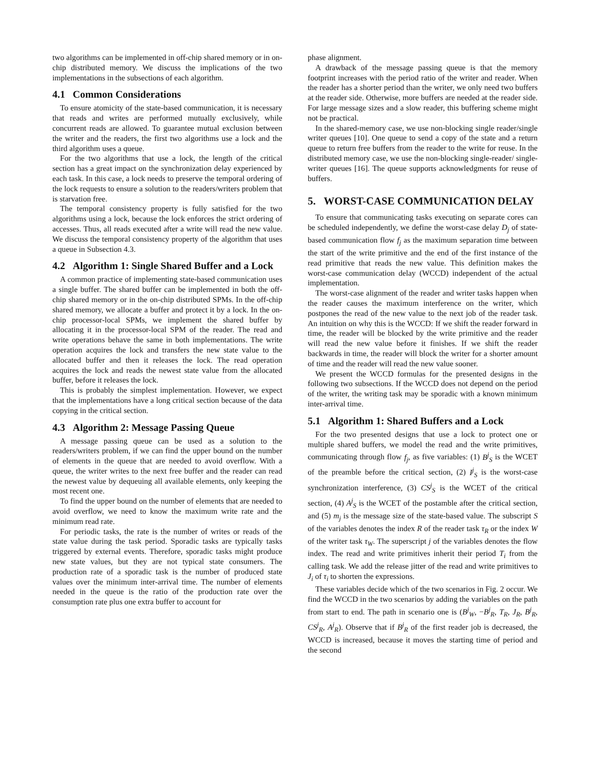two algorithms can be implemented in off-chip shared memory or in on-chip distributed memory. We discuss the implications of the two implementations in the subsections of each algorithm.
4.1 Common Considerations
To ensure atomicity of the state-based communication, it is necessary that reads and writes are performed mutually exclusively, while concurrent reads are allowed. To guarantee mutual exclusion between the writer and the readers, the first two algorithms use a lock and the third algorithm uses a queue.
For the two algorithms that use a lock, the length of the critical section has a great impact on the synchronization delay experienced by each task. In this case, a lock needs to preserve the temporal ordering of the lock requests to ensure a solution to the readers/writers problem that is starvation free.
The temporal consistency property is fully satisfied for the two algorithms using a lock, because the lock enforces the strict ordering of accesses. Thus, all reads executed after a write will read the new value. We discuss the temporal consistency property of the algorithm that uses a queue in Subsection 4.3.
4.2 Algorithm 1: Single Shared Buffer and a Lock
A common practice of implementing state-based communication uses a single buffer. The shared buffer can be implemented in both the off-chip shared memory or in the on-chip distributed SPMs. In the off-chip shared memory, we allocate a buffer and protect it by a lock. In the on-chip processor-local SPMs, we implement the shared buffer by allocating it in the processor-local SPM of the reader. The read and write operations behave the same in both implementations. The write operation acquires the lock and transfers the new state value to the allocated buffer and then it releases the lock. The read operation acquires the lock and reads the newest state value from the allocated buffer, before it releases the lock.
This is probably the simplest implementation. However, we expect that the implementations have a long critical section because of the data copying in the critical section.
4.3 Algorithm 2: Message Passing Queue
A message passing queue can be used as a solution to the readers/writers problem, if we can find the upper bound on the number of elements in the queue that are needed to avoid overflow. With a queue, the writer writes to the next free buffer and the reader can read the newest value by dequeuing all available elements, only keeping the most recent one.
To find the upper bound on the number of elements that are needed to avoid overflow, we need to know the maximum write rate and the minimum read rate.
For periodic tasks, the rate is the number of writes or reads of the state value during the task period. Sporadic tasks are typically tasks triggered by external events. Therefore, sporadic tasks might produce new state values, but they are not typical state consumers. The production rate of a sporadic task is the number of produced state values over the minimum inter-arrival time. The number of elements needed in the queue is the ratio of the production rate over the consumption rate plus one extra buffer to account for
phase alignment.
A drawback of the message passing queue is that the memory footprint increases with the period ratio of the writer and reader. When the reader has a shorter period than the writer, we only need two buffers at the reader side. Otherwise, more buffers are needed at the reader side. For large message sizes and a slow reader, this buffering scheme might not be practical.
In the shared-memory case, we use non-blocking single reader/single writer queues [10]. One queue to send a copy of the state and a return queue to return free buffers from the reader to the write for reuse. In the distributed memory case, we use the non-blocking single-reader/ single-writer queues [16]. The queue supports acknowledgments for reuse of buffers.
5. WORST-CASE COMMUNICATION DELAY
To ensure that communicating tasks executing on separate cores can be scheduled independently, we define the worst-case delay D<sub>j</sub> of state-based communication flow f<sub>j</sub> as the maximum separation time between the start of the write primitive and the end of the first instance of the read primitive that reads the new value. This definition makes the worst-case communication delay (WCCD) independent of the actual implementation.
The worst-case alignment of the reader and writer tasks happen when the reader causes the maximum interference on the writer, which postpones the read of the new value to the next job of the reader task. An intuition on why this is the WCCD: If we shift the reader forward in time, the reader will be blocked by the write primitive and the reader will read the new value before it finishes. If we shift the reader backwards in time, the reader will block the writer for a shorter amount of time and the reader will read the new value sooner.
We present the WCCD formulas for the presented designs in the following two subsections. If the WCCD does not depend on the period of the writer, the writing task may be sporadic with a known minimum inter-arrival time.
5.1 Algorithm 1: Shared Buffers and a Lock
For the two presented designs that use a lock to protect one or multiple shared buffers, we model the read and the write primitives, communicating through flow f<sub>j</sub>, as five variables: (1) B<sup>j</sup><sub>S</sub> is the WCET of the preamble before the critical section, (2) I<sup>j</sup><sub>S</sub> is the worst-case synchronization interference, (3) CS<sup>j</sup><sub>S</sub> is the WCET of the critical section, (4) A<sup>j</sup><sub>S</sub> is the WCET of the postamble after the critical section, and (5) m<sub>j</sub> is the message size of the state-based value. The subscript S of the variables denotes the index R of the reader task τ<sub>R</sub> or the index W of the writer task τ<sub>W</sub>. The superscript j of the variables denotes the flow index. The read and write primitives inherit their period T<sub>i</sub> from the calling task. We add the release jitter of the read and write primitives to J<sub>i</sub> of τ<sub>i</sub> to shorten the expressions.
These variables decide which of the two scenarios in Fig. 2 occur. We find the WCCD in the two scenarios by adding the variables on the path from start to end. The path in scenario one is (B<sup>j</sup><sub>W</sub>, −B<sup>j</sup><sub>R</sub>, T<sub>R</sub>, J<sub>R</sub>, B<sup>j</sup><sub>R</sub>, CS<sup>j</sup><sub>R</sub>, A<sup>j</sup><sub>R</sub>). Observe that if B<sup>j</sup><sub>R</sub> of the first reader job is decreased, the WCCD is increased, because it moves the starting time of period and the second